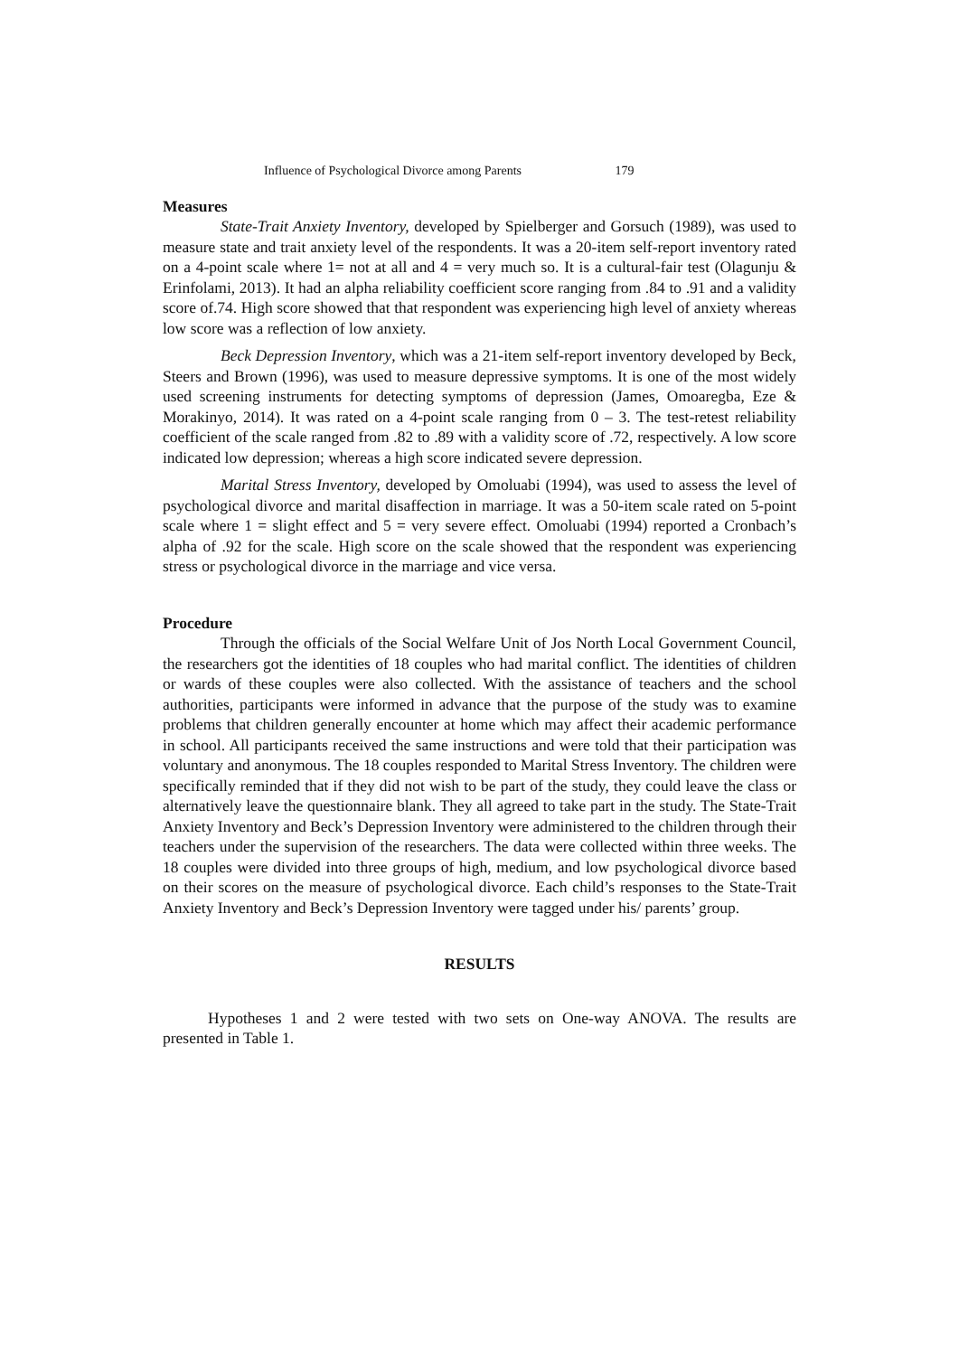Influence of Psychological Divorce among Parents 179
Measures
State-Trait Anxiety Inventory, developed by Spielberger and Gorsuch (1989), was used to measure state and trait anxiety level of the respondents. It was a 20-item self-report inventory rated on a 4-point scale where 1= not at all and 4 = very much so. It is a cultural-fair test (Olagunju & Erinfolami, 2013). It had an alpha reliability coefficient score ranging from .84 to .91 and a validity score of.74. High score showed that that respondent was experiencing high level of anxiety whereas low score was a reflection of low anxiety.
Beck Depression Inventory, which was a 21-item self-report inventory developed by Beck, Steers and Brown (1996), was used to measure depressive symptoms. It is one of the most widely used screening instruments for detecting symptoms of depression (James, Omoaregba, Eze & Morakinyo, 2014). It was rated on a 4-point scale ranging from 0 – 3. The test-retest reliability coefficient of the scale ranged from .82 to .89 with a validity score of .72, respectively. A low score indicated low depression; whereas a high score indicated severe depression.
Marital Stress Inventory, developed by Omoluabi (1994), was used to assess the level of psychological divorce and marital disaffection in marriage. It was a 50-item scale rated on 5-point scale where 1 = slight effect and 5 = very severe effect. Omoluabi (1994) reported a Cronbach’s alpha of .92 for the scale. High score on the scale showed that the respondent was experiencing stress or psychological divorce in the marriage and vice versa.
Procedure
Through the officials of the Social Welfare Unit of Jos North Local Government Council, the researchers got the identities of 18 couples who had marital conflict. The identities of children or wards of these couples were also collected. With the assistance of teachers and the school authorities, participants were informed in advance that the purpose of the study was to examine problems that children generally encounter at home which may affect their academic performance in school. All participants received the same instructions and were told that their participation was voluntary and anonymous. The 18 couples responded to Marital Stress Inventory. The children were specifically reminded that if they did not wish to be part of the study, they could leave the class or alternatively leave the questionnaire blank. They all agreed to take part in the study. The State-Trait Anxiety Inventory and Beck’s Depression Inventory were administered to the children through their teachers under the supervision of the researchers. The data were collected within three weeks. The 18 couples were divided into three groups of high, medium, and low psychological divorce based on their scores on the measure of psychological divorce. Each child’s responses to the State-Trait Anxiety Inventory and Beck’s Depression Inventory were tagged under his/ parents’ group.
RESULTS
Hypotheses 1 and 2 were tested with two sets on One-way ANOVA. The results are presented in Table 1.